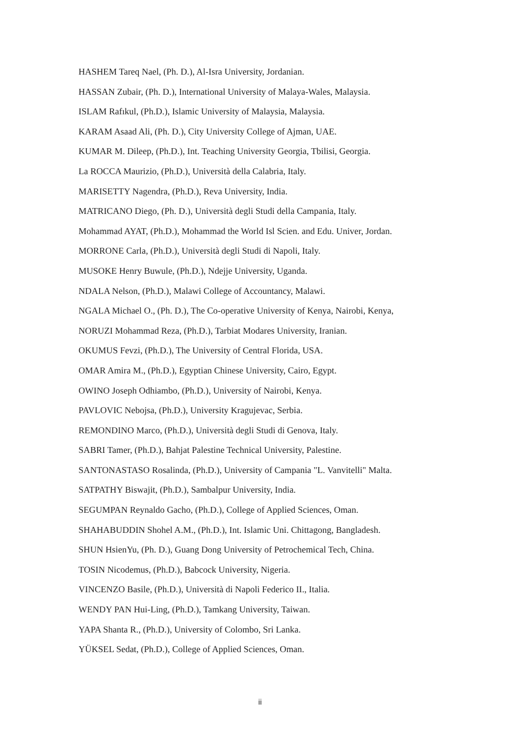HASHEM Tareq Nael, (Ph. D.), Al-Isra University, Jordanian.
HASSAN Zubair, (Ph. D.), International University of Malaya-Wales, Malaysia.
ISLAM Rafıkul, (Ph.D.), Islamic University of Malaysia, Malaysia.
KARAM Asaad Ali, (Ph. D.), City University College of Ajman, UAE.
KUMAR M. Dileep, (Ph.D.), Int. Teaching University Georgia, Tbilisi, Georgia.
La ROCCA Maurizio, (Ph.D.), Università della Calabria, Italy.
MARISETTY Nagendra, (Ph.D.), Reva University, India.
MATRICANO Diego, (Ph. D.), Università degli Studi della Campania, Italy.
Mohammad AYAT, (Ph.D.), Mohammad the World Isl Scien. and Edu. Univer, Jordan.
MORRONE Carla, (Ph.D.), Università degli Studi di Napoli, Italy.
MUSOKE Henry Buwule, (Ph.D.), Ndejje University, Uganda.
NDALA Nelson, (Ph.D.), Malawi College of Accountancy, Malawi.
NGALA Michael O., (Ph. D.), The Co-operative University of Kenya, Nairobi, Kenya,
NORUZI Mohammad Reza, (Ph.D.), Tarbiat Modares University, Iranian.
OKUMUS Fevzi, (Ph.D.), The University of Central Florida, USA.
OMAR Amira M., (Ph.D.), Egyptian Chinese University, Cairo, Egypt.
OWINO Joseph Odhiambo, (Ph.D.), University of Nairobi, Kenya.
PAVLOVIC Nebojsa, (Ph.D.), University Kragujevac, Serbia.
REMONDINO Marco, (Ph.D.), Università degli Studi di Genova, Italy.
SABRI Tamer, (Ph.D.), Bahjat Palestine Technical University, Palestine.
SANTONASTASO Rosalinda, (Ph.D.), University of Campania "L. Vanvitelli" Malta.
SATPATHY Biswajit, (Ph.D.), Sambalpur University, India.
SEGUMPAN Reynaldo Gacho, (Ph.D.), College of Applied Sciences, Oman.
SHAHABUDDIN Shohel A.M., (Ph.D.), Int. Islamic Uni. Chittagong, Bangladesh.
SHUN HsienYu, (Ph. D.), Guang Dong University of Petrochemical Tech, China.
TOSIN Nicodemus, (Ph.D.), Babcock University, Nigeria.
VINCENZO Basile, (Ph.D.), Università di Napoli Federico II., Italia.
WENDY PAN Hui-Ling, (Ph.D.), Tamkang University, Taiwan.
YAPA Shanta R., (Ph.D.), University of Colombo, Sri Lanka.
YÜKSEL Sedat, (Ph.D.), College of Applied Sciences, Oman.
ii